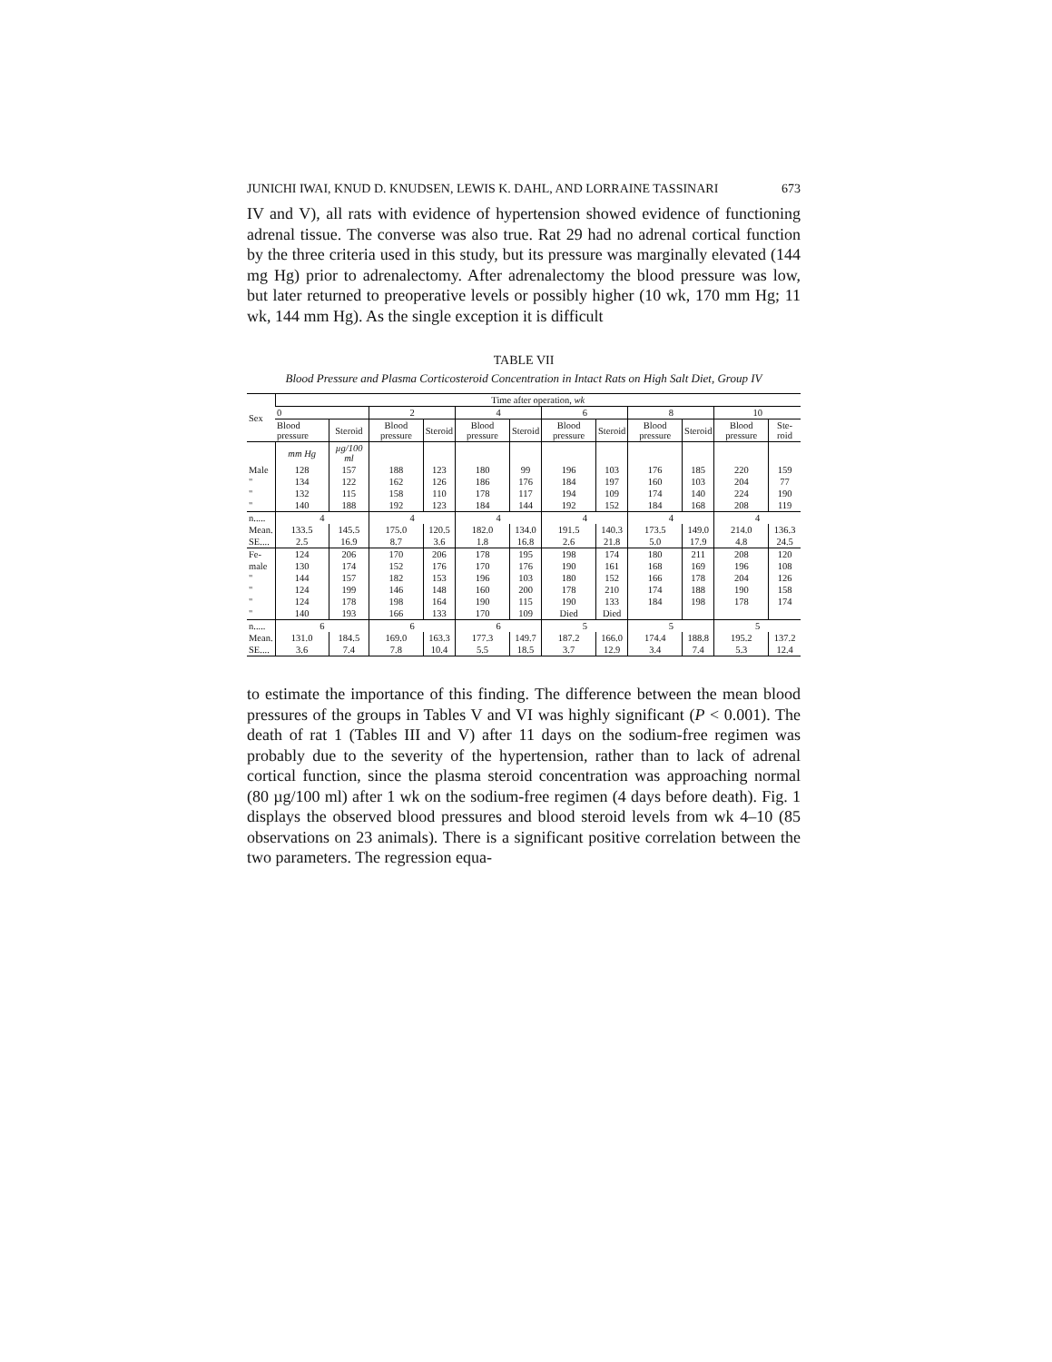JUNICHI IWAI, KNUD D. KNUDSEN, LEWIS K. DAHL, AND LORRAINE TASSINARI 673
IV and V), all rats with evidence of hypertension showed evidence of functioning adrenal tissue. The converse was also true. Rat 29 had no adrenal cortical function by the three criteria used in this study, but its pressure was marginally elevated (144 mg Hg) prior to adrenalectomy. After adrenalectomy the blood pressure was low, but later returned to preoperative levels or possibly higher (10 wk, 170 mm Hg; 11 wk, 144 mm Hg). As the single exception it is difficult
TABLE VII
Blood Pressure and Plasma Corticosteroid Concentration in Intact Rats on High Salt Diet, Group IV
| Sex | Time after operation, wk | | | | | | | | | | | |
| --- | --- | --- | --- | --- | --- | --- | --- | --- | --- | --- | --- | --- |
| | 0 | | 2 | | 4 | | 6 | | 8 | | 10 | |
| | Blood pressure | Steroid | Blood pressure | Steroid | Blood pressure | Steroid | Blood pressure | Steroid | Blood pressure | Steroid | Blood pressure | Ste-roid |
| | mm Hg | µg/100 ml | | | | | | | | | | |
| Male | 128 | 157 | 188 | 123 | 180 | 99 | 196 | 103 | 176 | 185 | 220 | 159 |
| " | 134 | 122 | 162 | 126 | 186 | 176 | 184 | 197 | 160 | 103 | 204 | 77 |
| " | 132 | 115 | 158 | 110 | 178 | 117 | 194 | 109 | 174 | 140 | 224 | 190 |
| " | 140 | 188 | 192 | 123 | 184 | 144 | 192 | 152 | 184 | 168 | 208 | 119 |
| n..... | 4 | | 4 | | 4 | | 4 | | 4 | | 4 | |
| Mean. | 133.5 | 145.5 | 175.0 | 120.5 | 182.0 | 134.0 | 191.5 | 140.3 | 173.5 | 149.0 | 214.0 | 136.3 |
| SE.... | 2.5 | 16.9 | 8.7 | 3.6 | 1.8 | 16.8 | 2.6 | 21.8 | 5.0 | 17.9 | 4.8 | 24.5 |
| Fe- | 124 | 206 | 170 | 206 | 178 | 195 | 198 | 174 | 180 | 211 | 208 | 120 |
| male | 130 | 174 | 152 | 176 | 170 | 176 | 190 | 161 | 168 | 169 | 196 | 108 |
| " | 144 | 157 | 182 | 153 | 196 | 103 | 180 | 152 | 166 | 178 | 204 | 126 |
| " | 124 | 199 | 146 | 148 | 160 | 200 | 178 | 210 | 174 | 188 | 190 | 158 |
| " | 124 | 178 | 198 | 164 | 190 | 115 | 190 | 133 | 184 | 198 | 178 | 174 |
| " | 140 | 193 | 166 | 133 | 170 | 109 | Died | Died | | | | |
| n..... | 6 | | 6 | | 6 | | 5 | | 5 | | 5 | |
| Mean. | 131.0 | 184.5 | 169.0 | 163.3 | 177.3 | 149.7 | 187.2 | 166.0 | 174.4 | 188.8 | 195.2 | 137.2 |
| SE.... | 3.6 | 7.4 | 7.8 | 10.4 | 5.5 | 18.5 | 3.7 | 12.9 | 3.4 | 7.4 | 5.3 | 12.4 |
to estimate the importance of this finding. The difference between the mean blood pressures of the groups in Tables V and VI was highly significant (P < 0.001). The death of rat 1 (Tables III and V) after 11 days on the sodium-free regimen was probably due to the severity of the hypertension, rather than to lack of adrenal cortical function, since the plasma steroid concentration was approaching normal (80 µg/100 ml) after 1 wk on the sodium-free regimen (4 days before death). Fig. 1 displays the observed blood pressures and blood steroid levels from wk 4–10 (85 observations on 23 animals). There is a significant positive correlation between the two parameters. The regression equa-